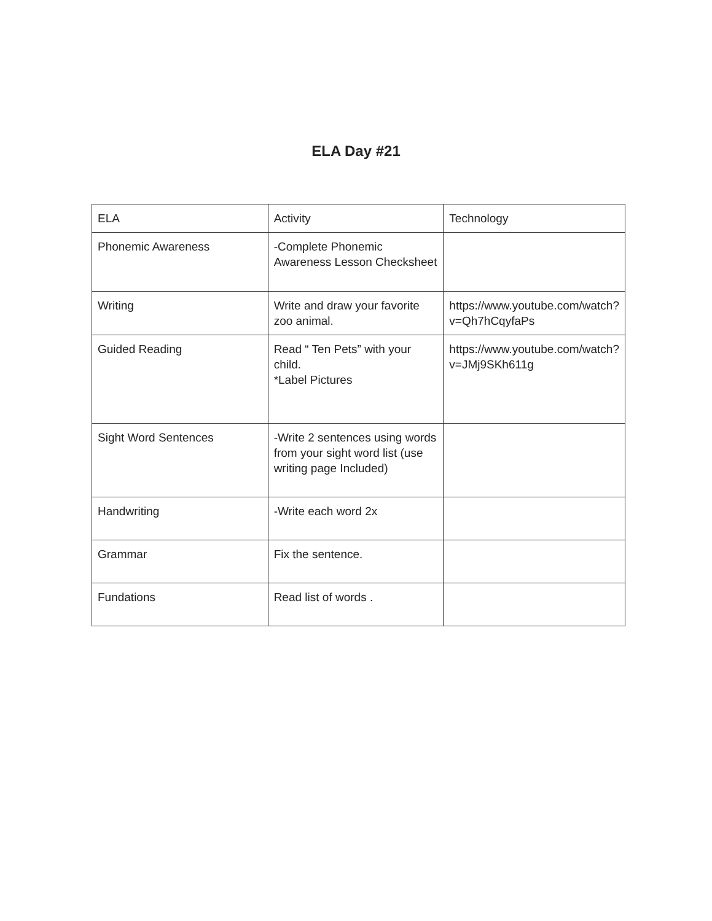ELA Day #21
| ELA | Activity | Technology |
| Phonemic Awareness | -Complete Phonemic Awareness Lesson Checksheet | |
| Writing | Write and draw your favorite zoo animal. | https://www.youtube.com/watch?v=Qh7hCqyfaPs |
| Guided Reading | Read “ Ten Pets” with your child. *Label Pictures | https://www.youtube.com/watch?v=JMj9SKh611g |
| Sight Word Sentences | -Write 2 sentences using words from your sight word list (use writing page Included) | |
| Handwriting | -Write each word 2x | |
| Grammar | Fix the sentence. | |
| Fundations | Read list of words . | |